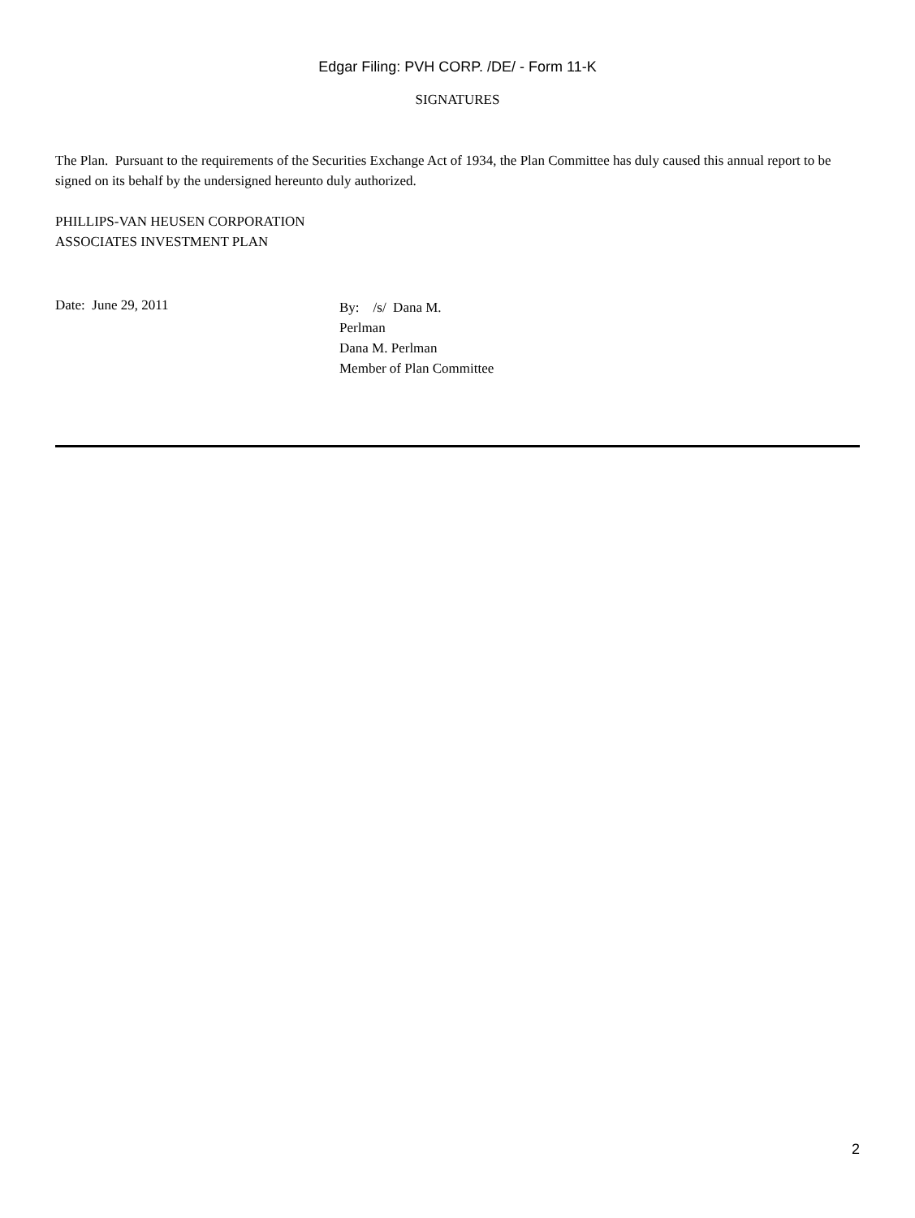Edgar Filing: PVH CORP. /DE/ - Form 11-K
SIGNATURES
The Plan. Pursuant to the requirements of the Securities Exchange Act of 1934, the Plan Committee has duly caused this annual report to be signed on its behalf by the undersigned hereunto duly authorized.
PHILLIPS-VAN HEUSEN CORPORATION
ASSOCIATES INVESTMENT PLAN
Date: June 29, 2011
By: /s/ Dana M. Perlman
Dana M. Perlman
Member of Plan Committee
2